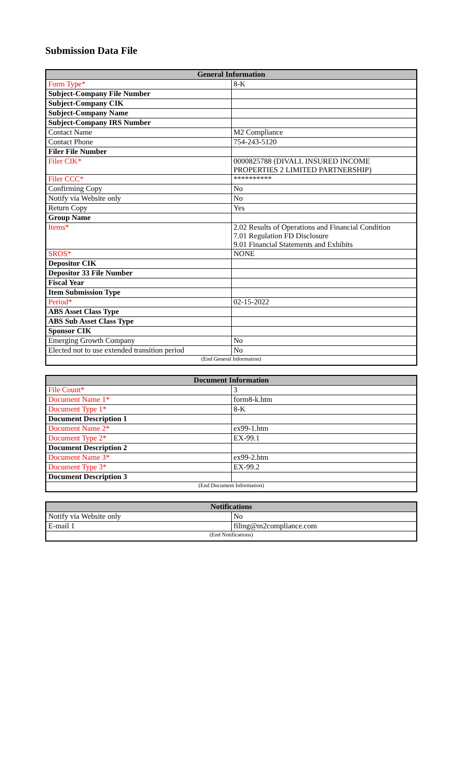Submission Data File
| General Information | |
| --- | --- |
| Form Type* | 8-K |
| Subject-Company File Number | |
| Subject-Company CIK | |
| Subject-Company Name | |
| Subject-Company IRS Number | |
| Contact Name | M2 Compliance |
| Contact Phone | 754-243-5120 |
| Filer File Number | |
| Filer CIK* | 0000825788 (DIVALL INSURED INCOME PROPERTIES 2 LIMITED PARTNERSHIP) |
| Filer CCC* | ********** |
| Confirming Copy | No |
| Notify via Website only | No |
| Return Copy | Yes |
| Group Name | |
| Items* | 2.02 Results of Operations and Financial Condition 7.01 Regulation FD Disclosure 9.01 Financial Statements and Exhibits |
| SROS* | NONE |
| Depositor CIK | |
| Depositor 33 File Number | |
| Fiscal Year | |
| Item Submission Type | |
| Period* | 02-15-2022 |
| ABS Asset Class Type | |
| ABS Sub Asset Class Type | |
| Sponsor CIK | |
| Emerging Growth Company | No |
| Elected not to use extended transition period | No |
| (End General Information) | |
| Document Information | |
| --- | --- |
| File Count* | 3 |
| Document Name 1* | form8-k.htm |
| Document Type 1* | 8-K |
| Document Description 1 | |
| Document Name 2* | ex99-1.htm |
| Document Type 2* | EX-99.1 |
| Document Description 2 | |
| Document Name 3* | ex99-2.htm |
| Document Type 3* | EX-99.2 |
| Document Description 3 | |
| (End Document Information) | |
| Notifications | |
| --- | --- |
| Notify via Website only | No |
| E-mail 1 | filing@m2compliance.com |
| (End Notifications) | |